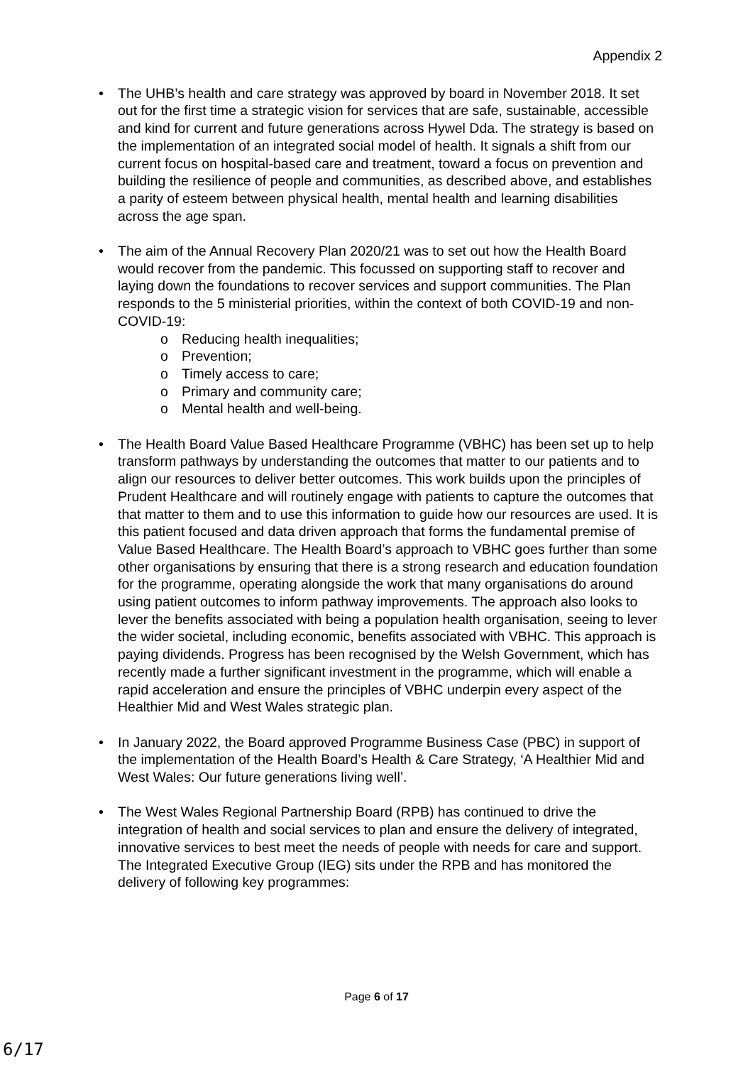Appendix 2
• The UHB’s health and care strategy was approved by board in November 2018. It set out for the first time a strategic vision for services that are safe, sustainable, accessible and kind for current and future generations across Hywel Dda. The strategy is based on the implementation of an integrated social model of health. It signals a shift from our current focus on hospital-based care and treatment, toward a focus on prevention and building the resilience of people and communities, as described above, and establishes a parity of esteem between physical health, mental health and learning disabilities across the age span.
• The aim of the Annual Recovery Plan 2020/21 was to set out how the Health Board would recover from the pandemic. This focussed on supporting staff to recover and laying down the foundations to recover services and support communities. The Plan responds to the 5 ministerial priorities, within the context of both COVID-19 and non-COVID-19:
o Reducing health inequalities;
o Prevention;
o Timely access to care;
o Primary and community care;
o Mental health and well-being.
• The Health Board Value Based Healthcare Programme (VBHC) has been set up to help transform pathways by understanding the outcomes that matter to our patients and to align our resources to deliver better outcomes. This work builds upon the principles of Prudent Healthcare and will routinely engage with patients to capture the outcomes that that matter to them and to use this information to guide how our resources are used. It is this patient focused and data driven approach that forms the fundamental premise of Value Based Healthcare. The Health Board’s approach to VBHC goes further than some other organisations by ensuring that there is a strong research and education foundation for the programme, operating alongside the work that many organisations do around using patient outcomes to inform pathway improvements. The approach also looks to lever the benefits associated with being a population health organisation, seeing to lever the wider societal, including economic, benefits associated with VBHC. This approach is paying dividends. Progress has been recognised by the Welsh Government, which has recently made a further significant investment in the programme, which will enable a rapid acceleration and ensure the principles of VBHC underpin every aspect of the Healthier Mid and West Wales strategic plan.
• In January 2022, the Board approved Programme Business Case (PBC) in support of the implementation of the Health Board’s Health & Care Strategy, ‘A Healthier Mid and West Wales: Our future generations living well’.
• The West Wales Regional Partnership Board (RPB) has continued to drive the integration of health and social services to plan and ensure the delivery of integrated, innovative services to best meet the needs of people with needs for care and support. The Integrated Executive Group (IEG) sits under the RPB and has monitored the delivery of following key programmes:
Page 6 of 17
6/17